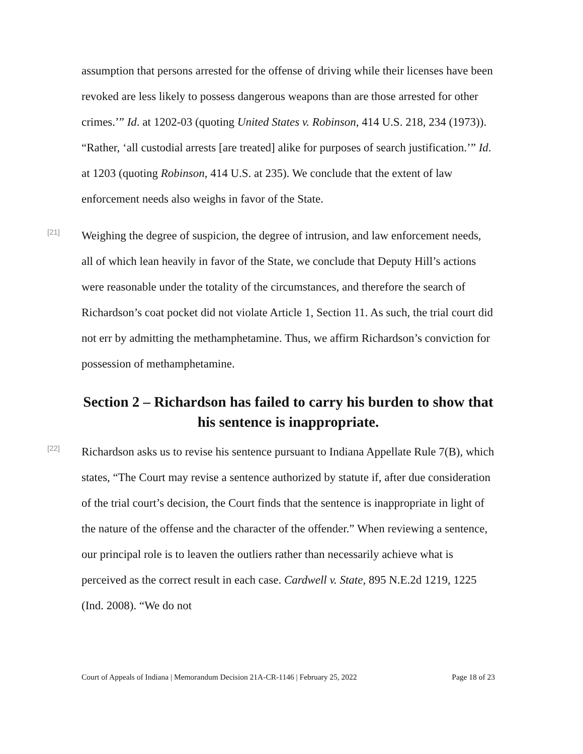assumption that persons arrested for the offense of driving while their licenses have been revoked are less likely to possess dangerous weapons than are those arrested for other crimes.’” Id. at 1202-03 (quoting United States v. Robinson, 414 U.S. 218, 234 (1973)). “Rather, ‘all custodial arrests [are treated] alike for purposes of search justification.’” Id. at 1203 (quoting Robinson, 414 U.S. at 235). We conclude that the extent of law enforcement needs also weighs in favor of the State.
[21]
Weighing the degree of suspicion, the degree of intrusion, and law enforcement needs, all of which lean heavily in favor of the State, we conclude that Deputy Hill’s actions were reasonable under the totality of the circumstances, and therefore the search of Richardson’s coat pocket did not violate Article 1, Section 11. As such, the trial court did not err by admitting the methamphetamine. Thus, we affirm Richardson’s conviction for possession of methamphetamine.
Section 2 – Richardson has failed to carry his burden to show that his sentence is inappropriate.
[22]
Richardson asks us to revise his sentence pursuant to Indiana Appellate Rule 7(B), which states, “The Court may revise a sentence authorized by statute if, after due consideration of the trial court’s decision, the Court finds that the sentence is inappropriate in light of the nature of the offense and the character of the offender.” When reviewing a sentence, our principal role is to leaven the outliers rather than necessarily achieve what is perceived as the correct result in each case. Cardwell v. State, 895 N.E.2d 1219, 1225 (Ind. 2008). “We do not
Court of Appeals of Indiana | Memorandum Decision 21A-CR-1146 | February 25, 2022 Page 18 of 23